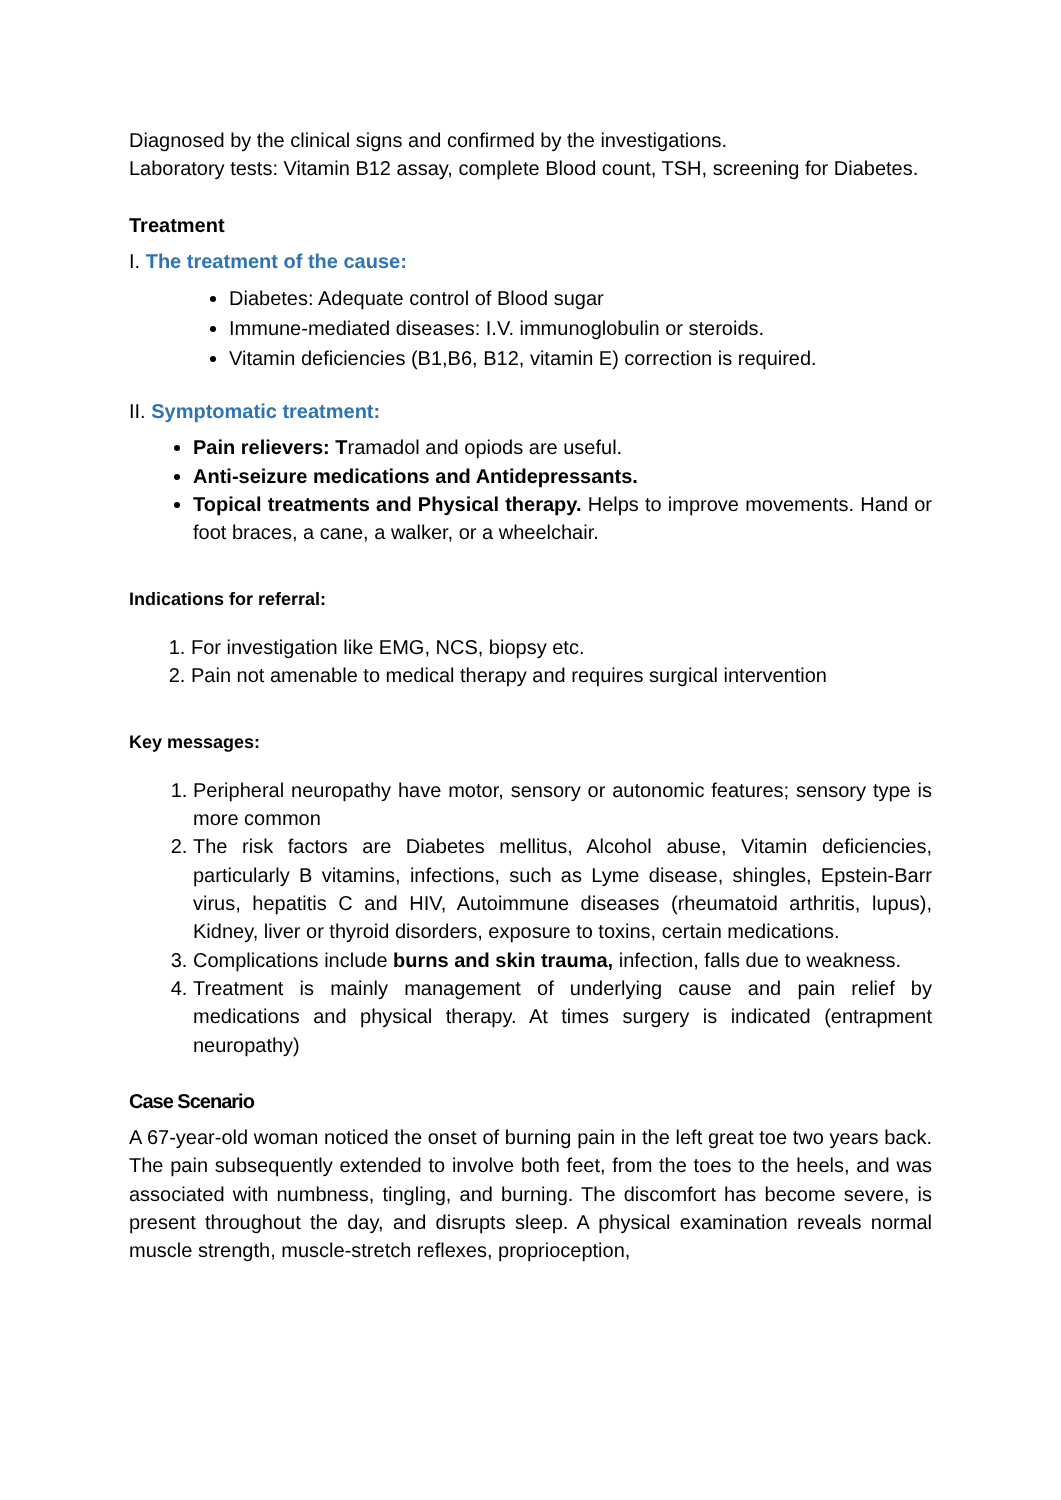Diagnosed by the clinical signs and confirmed by the investigations.
Laboratory tests: Vitamin B12 assay, complete Blood count, TSH, screening for Diabetes.
Treatment
I. The treatment of the cause:
Diabetes: Adequate control of Blood sugar
Immune-mediated diseases: I.V. immunoglobulin or steroids.
Vitamin deficiencies (B1,B6, B12, vitamin E) correction is required.
II. Symptomatic treatment:
Pain relievers: Tramadol and opiods are useful.
Anti-seizure medications and Antidepressants.
Topical treatments and Physical therapy. Helps to improve movements. Hand or foot braces, a cane, a walker, or a wheelchair.
Indications for referral:
1. For investigation like EMG, NCS, biopsy etc.
2. Pain not amenable to medical therapy and requires surgical intervention
Key messages:
1. Peripheral neuropathy have motor, sensory or autonomic features; sensory type is more common
2. The risk factors are Diabetes mellitus, Alcohol abuse, Vitamin deficiencies, particularly B vitamins, infections, such as Lyme disease, shingles, Epstein-Barr virus, hepatitis C and HIV, Autoimmune diseases (rheumatoid arthritis, lupus), Kidney, liver or thyroid disorders, exposure to toxins, certain medications.
3. Complications include burns and skin trauma, infection, falls due to weakness.
4. Treatment is mainly management of underlying cause and pain relief by medications and physical therapy. At times surgery is indicated (entrapment neuropathy)
Case Scenario
A 67-year-old woman noticed the onset of burning pain in the left great toe two years back. The pain subsequently extended to involve both feet, from the toes to the heels, and was associated with numbness, tingling, and burning. The discomfort has become severe, is present throughout the day, and disrupts sleep. A physical examination reveals normal muscle strength, muscle-stretch reflexes, proprioception,